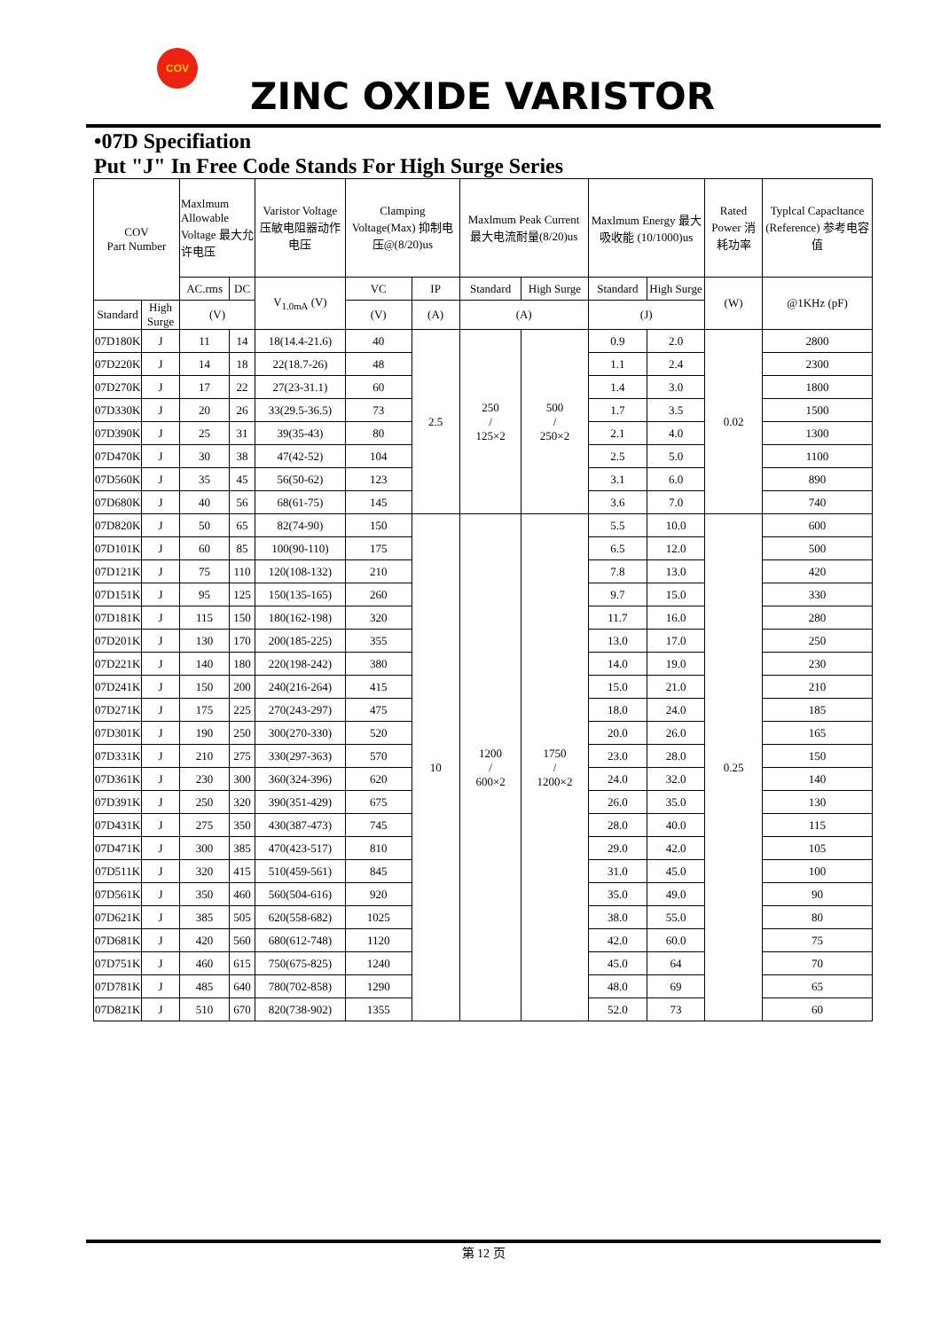COV
ZINC OXIDE VARISTOR
•07D Specifiation
Put "J" In Free Code Stands For High Surge Series
| COV Part Number | | Maxlmum Allowable Voltage 最大允许电压 | | Varistor Voltage 压敏电阻器动作电压 | Clamping Voltage(Max) 抑制电压@(8/20)us | | Maxlmum Peak Current 最大电流耐量(8/20)us | | Maxlmum Energy 最大吸收能 (10/1000)us | | Rated Power 消耗功率 | Typlcal Capacltance (Reference) 参考电容值 |
| --- | --- | --- | --- | --- | --- | --- | --- | --- | --- | --- | --- | --- |
| | | AC.rms | DC | V<sub>1.0mA</sub> (V) | VC | IP | Standard | High Surge | Standard | High Surge | (W) | @1KHz (pF) |
| Standard | High Surge | (V) | | | (V) | (A) | (A) | | (J) | | | |
| 07D180K | J | 11 | 14 | 18(14.4-21.6) | 40 | 2.5 | 250 / 125×2 | 500 / 250×2 | 0.9 | 2.0 | 0.02 | 2800 |
| 07D220K | J | 14 | 18 | 22(18.7-26) | 48 | | | | 1.1 | 2.4 | | 2300 |
| 07D270K | J | 17 | 22 | 27(23-31.1) | 60 | | | | 1.4 | 3.0 | | 1800 |
| 07D330K | J | 20 | 26 | 33(29.5-36.5) | 73 | | | | 1.7 | 3.5 | | 1500 |
| 07D390K | J | 25 | 31 | 39(35-43) | 80 | | | | 2.1 | 4.0 | | 1300 |
| 07D470K | J | 30 | 38 | 47(42-52) | 104 | | | | 2.5 | 5.0 | | 1100 |
| 07D560K | J | 35 | 45 | 56(50-62) | 123 | | | | 3.1 | 6.0 | | 890 |
| 07D680K | J | 40 | 56 | 68(61-75) | 145 | | | | 3.6 | 7.0 | | 740 |
| 07D820K | J | 50 | 65 | 82(74-90) | 150 | 10 | 1200 / 600×2 | 1750 / 1200×2 | 5.5 | 10.0 | 0.25 | 600 |
| 07D101K | J | 60 | 85 | 100(90-110) | 175 | | | | 6.5 | 12.0 | | 500 |
| 07D121K | J | 75 | 110 | 120(108-132) | 210 | | | | 7.8 | 13.0 | | 420 |
| 07D151K | J | 95 | 125 | 150(135-165) | 260 | | | | 9.7 | 15.0 | | 330 |
| 07D181K | J | 115 | 150 | 180(162-198) | 320 | | | | 11.7 | 16.0 | | 280 |
| 07D201K | J | 130 | 170 | 200(185-225) | 355 | | | | 13.0 | 17.0 | | 250 |
| 07D221K | J | 140 | 180 | 220(198-242) | 380 | | | | 14.0 | 19.0 | | 230 |
| 07D241K | J | 150 | 200 | 240(216-264) | 415 | | | | 15.0 | 21.0 | | 210 |
| 07D271K | J | 175 | 225 | 270(243-297) | 475 | | | | 18.0 | 24.0 | | 185 |
| 07D301K | J | 190 | 250 | 300(270-330) | 520 | | | | 20.0 | 26.0 | | 165 |
| 07D331K | J | 210 | 275 | 330(297-363) | 570 | | | | 23.0 | 28.0 | | 150 |
| 07D361K | J | 230 | 300 | 360(324-396) | 620 | | | | 24.0 | 32.0 | | 140 |
| 07D391K | J | 250 | 320 | 390(351-429) | 675 | | | | 26.0 | 35.0 | | 130 |
| 07D431K | J | 275 | 350 | 430(387-473) | 745 | | | | 28.0 | 40.0 | | 115 |
| 07D471K | J | 300 | 385 | 470(423-517) | 810 | | | | 29.0 | 42.0 | | 105 |
| 07D511K | J | 320 | 415 | 510(459-561) | 845 | | | | 31.0 | 45.0 | | 100 |
| 07D561K | J | 350 | 460 | 560(504-616) | 920 | | | | 35.0 | 49.0 | | 90 |
| 07D621K | J | 385 | 505 | 620(558-682) | 1025 | | | | 38.0 | 55.0 | | 80 |
| 07D681K | J | 420 | 560 | 680(612-748) | 1120 | | | | 42.0 | 60.0 | | 75 |
| 07D751K | J | 460 | 615 | 750(675-825) | 1240 | | | | 45.0 | 64 | | 70 |
| 07D781K | J | 485 | 640 | 780(702-858) | 1290 | | | | 48.0 | 69 | | 65 |
| 07D821K | J | 510 | 670 | 820(738-902) | 1355 | | | | 52.0 | 73 | | 60 |
第 12 页